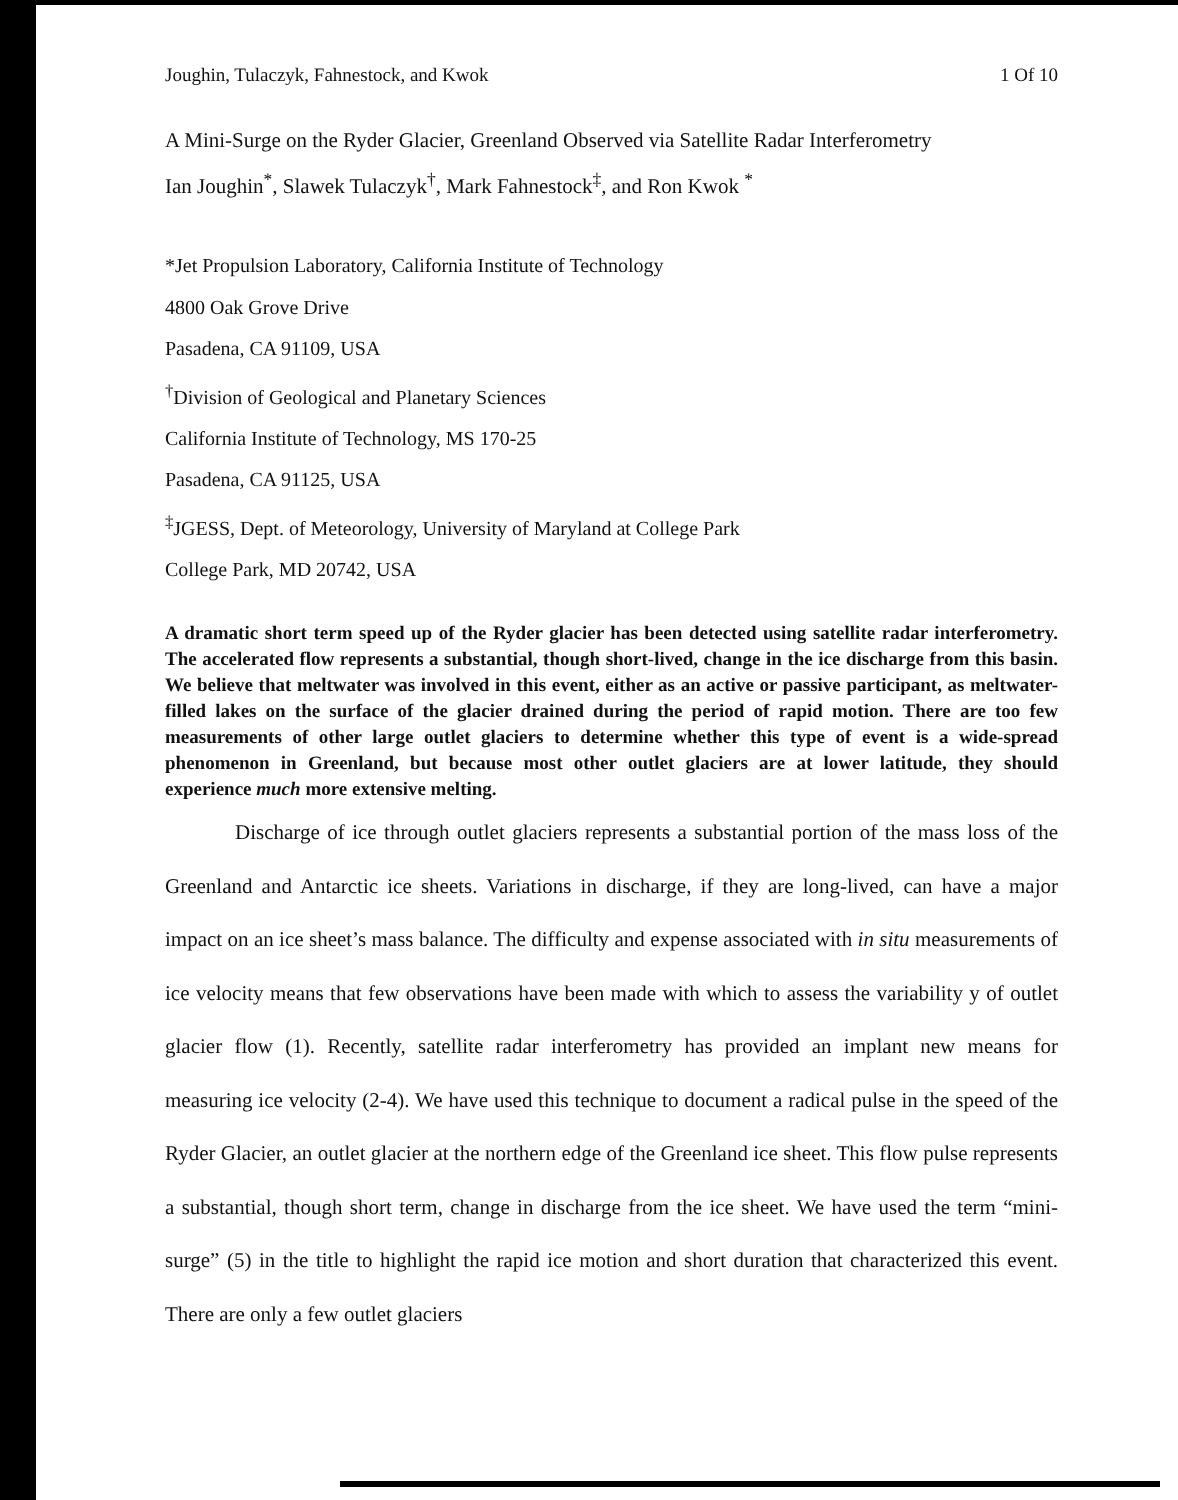Joughin, Tulaczyk, Fahnestock, and Kwok 1 Of 10
A Mini-Surge on the Ryder Glacier, Greenland Observed via Satellite Radar Interferometry
Ian Joughin<sup>*</sup>, Slawek Tulaczyk<sup>†</sup>, Mark Fahnestock<sup>‡</sup>, and Ron Kwok <sup>*</sup>
*Jet Propulsion Laboratory, California Institute of Technology
4800 Oak Grove Drive
Pasadena, CA 91109, USA
<sup>†</sup> Division of Geological and Planetary Sciences
California Institute of Technology, MS 170-25
Pasadena, CA 91125, USA
<sup>‡</sup> JGESS, Dept. of Meteorology, University of Maryland at College Park
College Park, MD 20742, USA
A dramatic short term speed up of the Ryder glacier has been detected using satellite radar interferometry. The accelerated flow represents a substantial, though short-lived, change in the ice discharge from this basin. We believe that meltwater was involved in this event, either as an active or passive participant, as meltwater-filled lakes on the surface of the glacier drained during the period of rapid motion. There are too few measurements of other large outlet glaciers to determine whether this type of event is a wide-spread phenomenon in Greenland, but because most other outlet glaciers are at lower latitude, they should experience much more extensive melting.
Discharge of ice through outlet glaciers represents a substantial portion of the mass loss of the Greenland and Antarctic ice sheets. Variations in discharge, if they are long-lived, can have a major impact on an ice sheet’s mass balance. The difficulty and expense associated with in situ measurements of ice velocity means that few observations have been made with which to assess the variability y of outlet glacier flow (1). Recently, satellite radar interferometry has provided an implant new means for measuring ice velocity (2-4). We have used this technique to document a radical pulse in the speed of the Ryder Glacier, an outlet glacier at the northern edge of the Greenland ice sheet. This flow pulse represents a substantial, though short term, change in discharge from the ice sheet. We have used the term “mini-surge” (5) in the title to highlight the rapid ice motion and short duration that characterized this event. There are only a few outlet glaciers